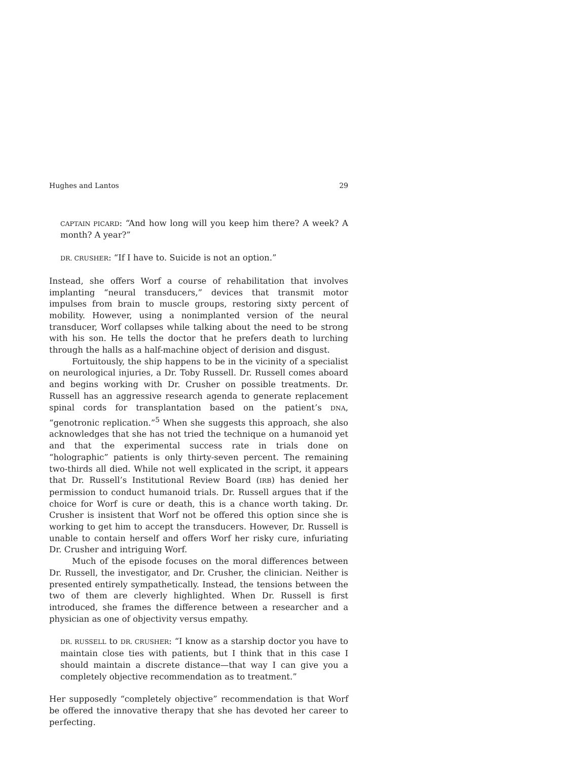Hughes and Lantos 29
CAPTAIN PICARD: “And how long will you keep him there? A week? A month? A year?”
DR. CRUSHER: “If I have to. Suicide is not an option.”
Instead, she offers Worf a course of rehabilitation that involves implanting “neural transducers,” devices that transmit motor impulses from brain to muscle groups, restoring sixty percent of mobility. However, using a nonimplanted version of the neural transducer, Worf collapses while talking about the need to be strong with his son. He tells the doctor that he prefers death to lurching through the halls as a half-machine object of derision and disgust.
Fortuitously, the ship happens to be in the vicinity of a specialist on neurological injuries, a Dr. Toby Russell. Dr. Russell comes aboard and begins working with Dr. Crusher on possible treatments. Dr. Russell has an aggressive research agenda to generate replacement spinal cords for transplantation based on the patient’s DNA, “genotronic replication.”<sup>5</sup> When she suggests this approach, she also acknowledges that she has not tried the technique on a humanoid yet and that the experimental success rate in trials done on “holographic” patients is only thirty-seven percent. The remaining two-thirds all died. While not well explicated in the script, it appears that Dr. Russell’s Institutional Review Board (IRB) has denied her permission to conduct humanoid trials. Dr. Russell argues that if the choice for Worf is cure or death, this is a chance worth taking. Dr. Crusher is insistent that Worf not be offered this option since she is working to get him to accept the transducers. However, Dr. Russell is unable to contain herself and offers Worf her risky cure, infuriating Dr. Crusher and intriguing Worf.
Much of the episode focuses on the moral differences between Dr. Russell, the investigator, and Dr. Crusher, the clinician. Neither is presented entirely sympathetically. Instead, the tensions between the two of them are cleverly highlighted. When Dr. Russell is first introduced, she frames the difference between a researcher and a physician as one of objectivity versus empathy.
DR. RUSSELL to DR. CRUSHER: “I know as a starship doctor you have to maintain close ties with patients, but I think that in this case I should maintain a discrete distance—that way I can give you a completely objective recommendation as to treatment.”
Her supposedly “completely objective” recommendation is that Worf be offered the innovative therapy that she has devoted her career to perfecting.